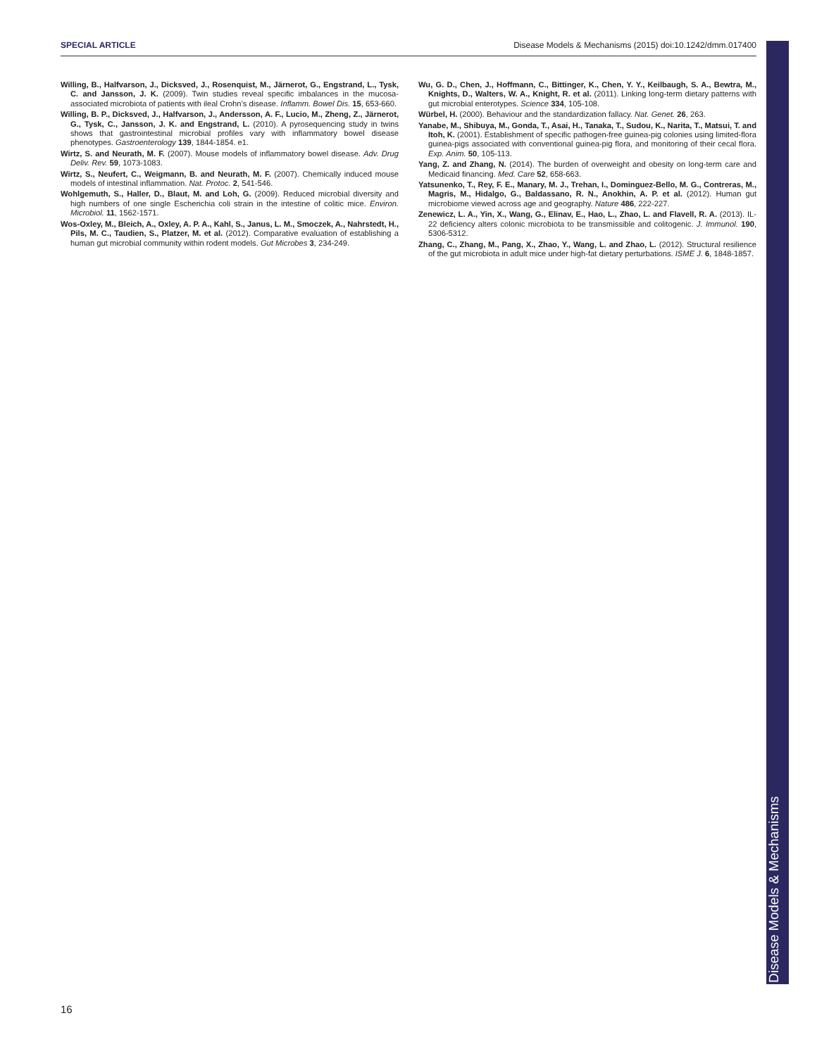SPECIAL ARTICLE Disease Models & Mechanisms (2015) doi:10.1242/dmm.017400
Willing, B., Halfvarson, J., Dicksved, J., Rosenquist, M., Järnerot, G., Engstrand, L., Tysk, C. and Jansson, J. K. (2009). Twin studies reveal specific imbalances in the mucosa-associated microbiota of patients with ileal Crohn’s disease. Inflamm. Bowel Dis. 15, 653-660.
Willing, B. P., Dicksved, J., Halfvarson, J., Andersson, A. F., Lucio, M., Zheng, Z., Järnerot, G., Tysk, C., Jansson, J. K. and Engstrand, L. (2010). A pyrosequencing study in twins shows that gastrointestinal microbial profiles vary with inflammatory bowel disease phenotypes. Gastroenterology 139, 1844-1854. e1.
Wirtz, S. and Neurath, M. F. (2007). Mouse models of inflammatory bowel disease. Adv. Drug Deliv. Rev. 59, 1073-1083.
Wirtz, S., Neufert, C., Weigmann, B. and Neurath, M. F. (2007). Chemically induced mouse models of intestinal inflammation. Nat. Protoc. 2, 541-546.
Wohlgemuth, S., Haller, D., Blaut, M. and Loh, G. (2009). Reduced microbial diversity and high numbers of one single Escherichia coli strain in the intestine of colitic mice. Environ. Microbiol. 11, 1562-1571.
Wos-Oxley, M., Bleich, A., Oxley, A. P. A., Kahl, S., Janus, L. M., Smoczek, A., Nahrstedt, H., Pils, M. C., Taudien, S., Platzer, M. et al. (2012). Comparative evaluation of establishing a human gut microbial community within rodent models. Gut Microbes 3, 234-249.
Wu, G. D., Chen, J., Hoffmann, C., Bittinger, K., Chen, Y. Y., Keilbaugh, S. A., Bewtra, M., Knights, D., Walters, W. A., Knight, R. et al. (2011). Linking long-term dietary patterns with gut microbial enterotypes. Science 334, 105-108.
Würbel, H. (2000). Behaviour and the standardization fallacy. Nat. Genet. 26, 263.
Yanabe, M., Shibuya, M., Gonda, T., Asai, H., Tanaka, T., Sudou, K., Narita, T., Matsui, T. and Itoh, K. (2001). Establishment of specific pathogen-free guinea-pig colonies using limited-flora guinea-pigs associated with conventional guinea-pig flora, and monitoring of their cecal flora. Exp. Anim. 50, 105-113.
Yang, Z. and Zhang, N. (2014). The burden of overweight and obesity on long-term care and Medicaid financing. Med. Care 52, 658-663.
Yatsunenko, T., Rey, F. E., Manary, M. J., Trehan, I., Dominguez-Bello, M. G., Contreras, M., Magris, M., Hidalgo, G., Baldassano, R. N., Anokhin, A. P. et al. (2012). Human gut microbiome viewed across age and geography. Nature 486, 222-227.
Zenewicz, L. A., Yin, X., Wang, G., Elinav, E., Hao, L., Zhao, L. and Flavell, R. A. (2013). IL-22 deficiency alters colonic microbiota to be transmissible and colitogenic. J. Immunol. 190, 5306-5312.
Zhang, C., Zhang, M., Pang, X., Zhao, Y., Wang, L. and Zhao, L. (2012). Structural resilience of the gut microbiota in adult mice under high-fat dietary perturbations. ISME J. 6, 1848-1857.
Disease Models & Mechanisms
16